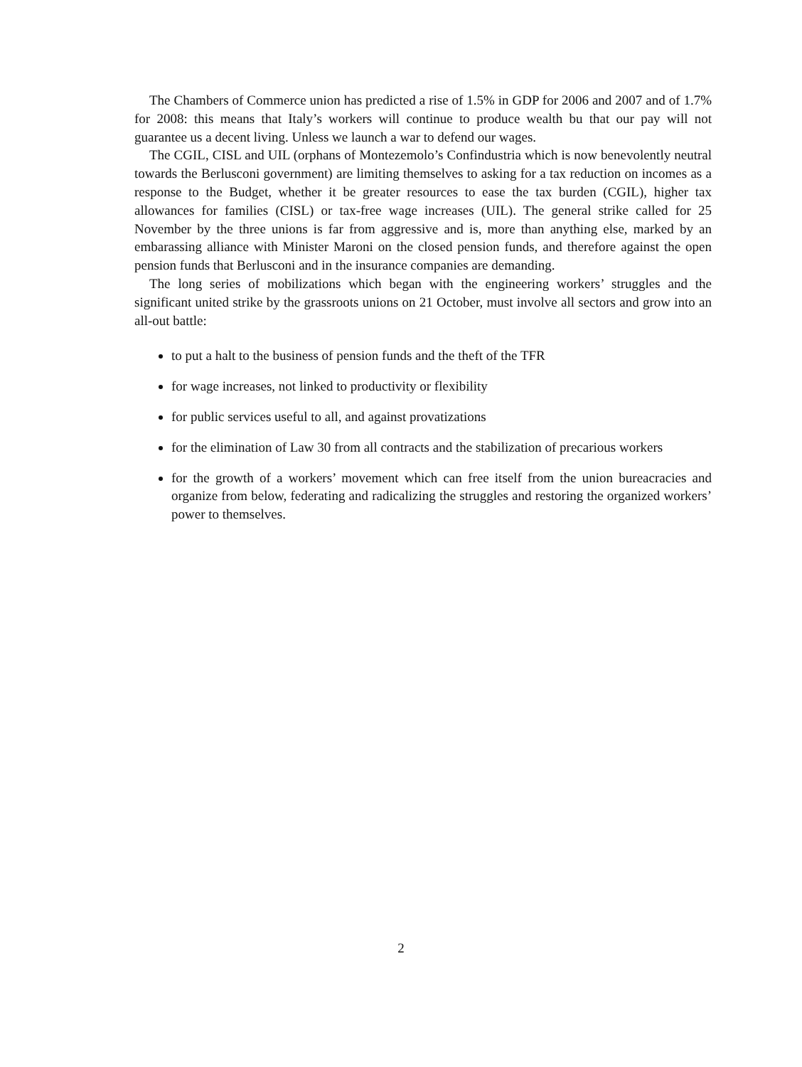The Chambers of Commerce union has predicted a rise of 1.5% in GDP for 2006 and 2007 and of 1.7% for 2008: this means that Italy’s workers will continue to produce wealth bu that our pay will not guarantee us a decent living. Unless we launch a war to defend our wages.
The CGIL, CISL and UIL (orphans of Montezemolo’s Confindustria which is now benevolently neutral towards the Berlusconi government) are limiting themselves to asking for a tax reduction on incomes as a response to the Budget, whether it be greater resources to ease the tax burden (CGIL), higher tax allowances for families (CISL) or tax-free wage increases (UIL). The general strike called for 25 November by the three unions is far from aggressive and is, more than anything else, marked by an embarassing alliance with Minister Maroni on the closed pension funds, and therefore against the open pension funds that Berlusconi and in the insurance companies are demanding.
The long series of mobilizations which began with the engineering workers’ struggles and the significant united strike by the grassroots unions on 21 October, must involve all sectors and grow into an all-out battle:
to put a halt to the business of pension funds and the theft of the TFR
for wage increases, not linked to productivity or flexibility
for public services useful to all, and against provatizations
for the elimination of Law 30 from all contracts and the stabilization of precarious workers
for the growth of a workers’ movement which can free itself from the union bureacracies and organize from below, federating and radicalizing the struggles and restoring the organized workers’ power to themselves.
2